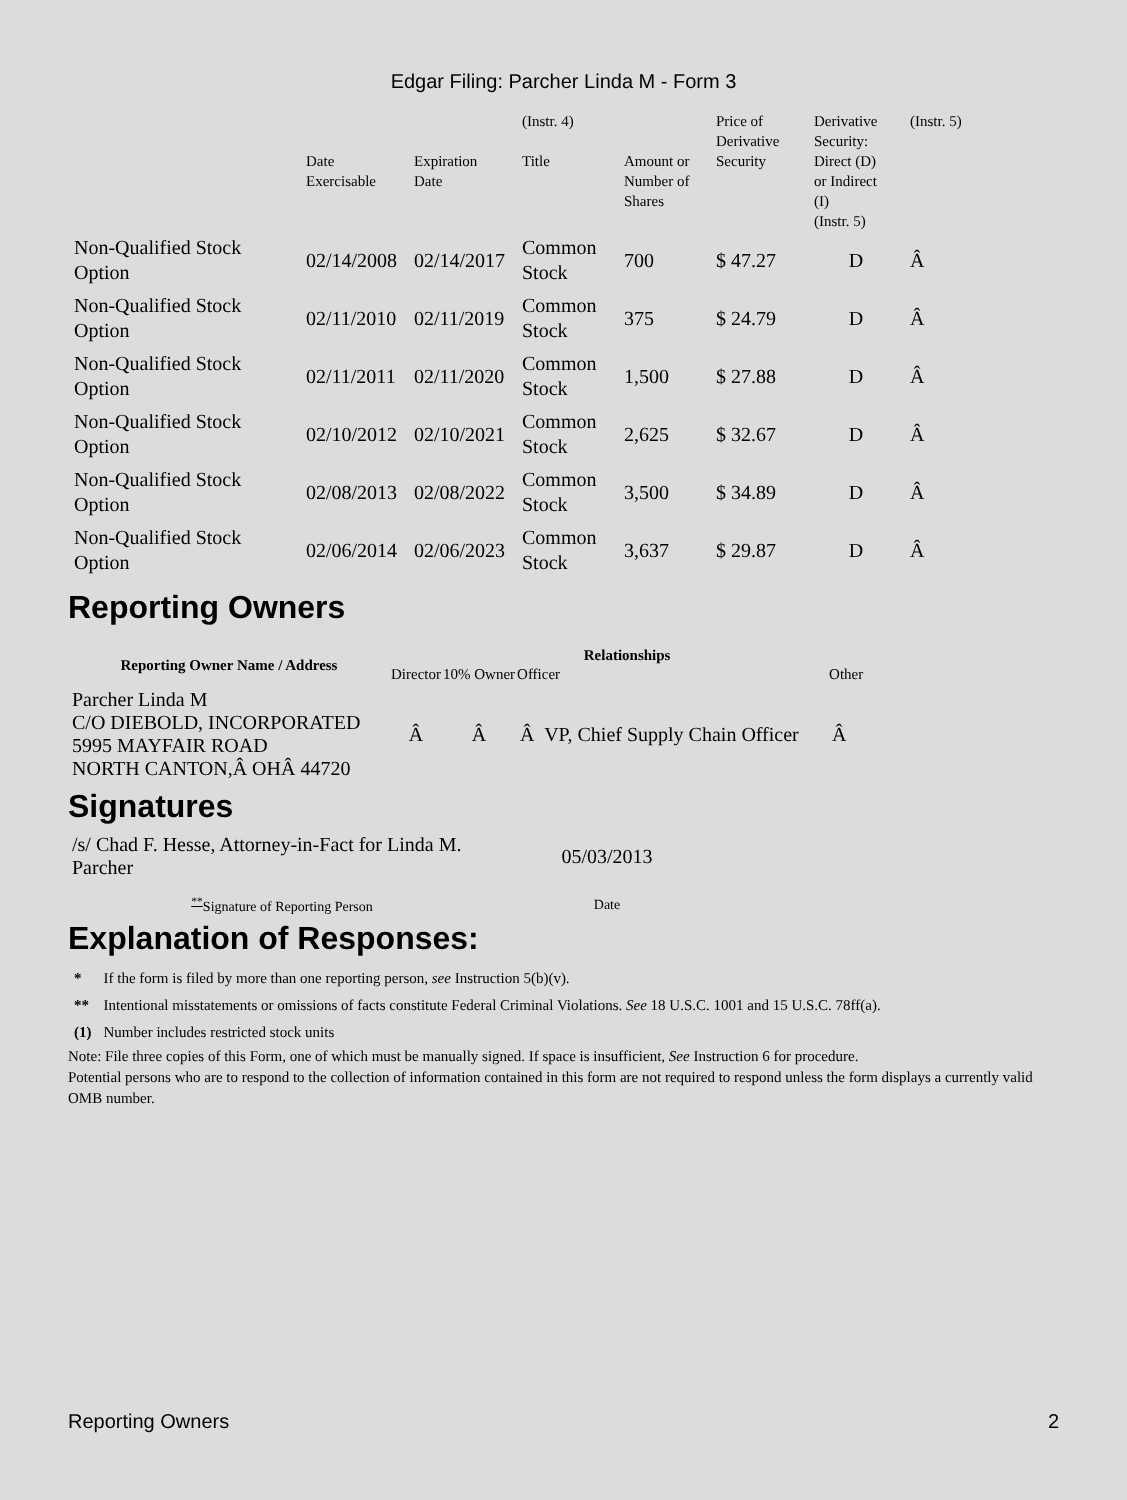Edgar Filing: Parcher Linda M - Form 3
| | Date Exercisable | Expiration Date | (Instr. 4) Title | Amount or Number of Shares | Price of Derivative Security | Derivative Security: Direct (D) or Indirect (I) (Instr. 5) | (Instr. 5) |
| --- | --- | --- | --- | --- | --- | --- | --- |
| Non-Qualified Stock Option | 02/14/2008 | 02/14/2017 | Common Stock | 700 | $ 47.27 | D | Â |
| Non-Qualified Stock Option | 02/11/2010 | 02/11/2019 | Common Stock | 375 | $ 24.79 | D | Â |
| Non-Qualified Stock Option | 02/11/2011 | 02/11/2020 | Common Stock | 1,500 | $ 27.88 | D | Â |
| Non-Qualified Stock Option | 02/10/2012 | 02/10/2021 | Common Stock | 2,625 | $ 32.67 | D | Â |
| Non-Qualified Stock Option | 02/08/2013 | 02/08/2022 | Common Stock | 3,500 | $ 34.89 | D | Â |
| Non-Qualified Stock Option | 02/06/2014 | 02/06/2023 | Common Stock | 3,637 | $ 29.87 | D | Â |
Reporting Owners
| Reporting Owner Name / Address | Relationships | | | |
| --- | --- | --- | --- | --- |
| | Director | 10% Owner | Officer | Other |
| Parcher Linda M C/O DIEBOLD, INCORPORATED 5995 MAYFAIR ROAD NORTH CANTON,Â OHÂ 44720 | Â | Â | Â VP, Chief Supply Chain Officer | Â |
Signatures
| /s/ Chad F. Hesse, Attorney-in-Fact for Linda M. Parcher | 05/03/2013 |
| <sup>**</sup> Signature of Reporting Person | Date |
Explanation of Responses:
| * | If the form is filed by more than one reporting person, see Instruction 5(b)(v). |
| ** | Intentional misstatements or omissions of facts constitute Federal Criminal Violations. See 18 U.S.C. 1001 and 15 U.S.C. 78ff(a). |
| (1) | Number includes restricted stock units |
Note: File three copies of this Form, one of which must be manually signed. If space is insufficient, See Instruction 6 for procedure.
Potential persons who are to respond to the collection of information contained in this form are not required to respond unless the form displays a currently valid OMB number.
Reporting Owners 2